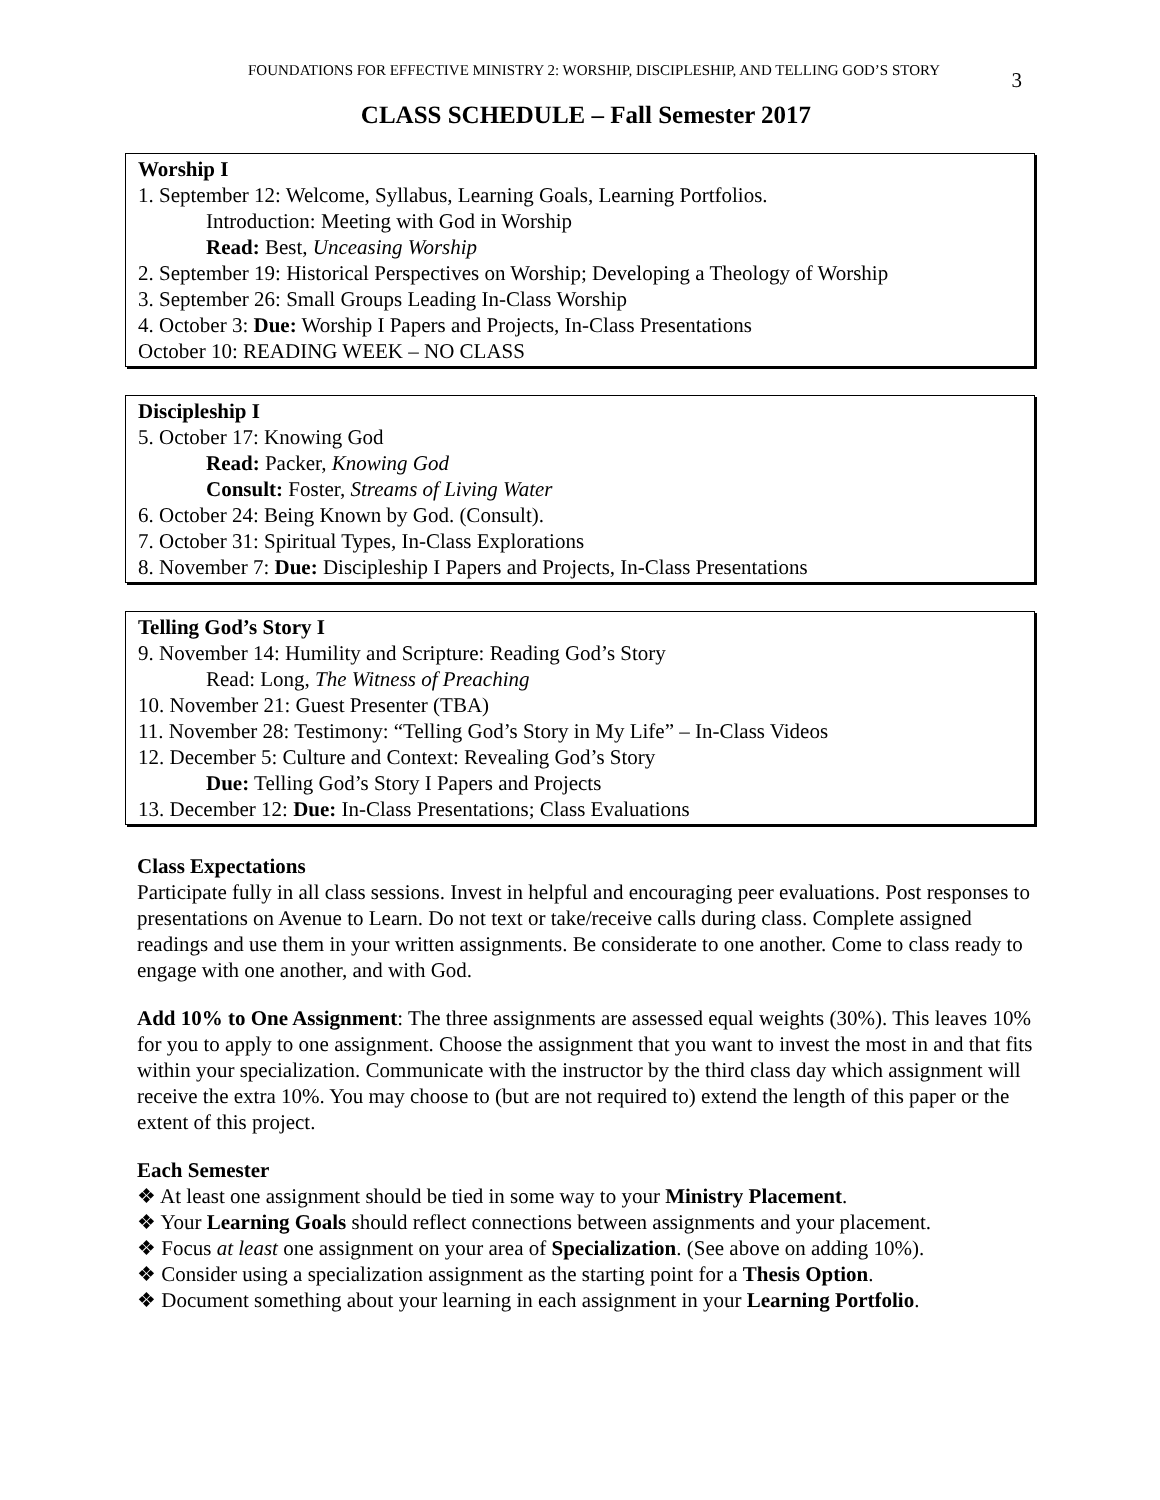FOUNDATIONS FOR EFFECTIVE MINISTRY 2: WORSHIP, DISCIPLESHIP, AND TELLING GOD’S STORY
3
CLASS SCHEDULE – Fall Semester 2017
Worship I
1. September 12: Welcome, Syllabus, Learning Goals, Learning Portfolios.
Introduction: Meeting with God in Worship
Read: Best, Unceasing Worship
2. September 19: Historical Perspectives on Worship; Developing a Theology of Worship
3. September 26: Small Groups Leading In-Class Worship
4. October 3: Due: Worship I Papers and Projects, In-Class Presentations
October 10: READING WEEK – NO CLASS
Discipleship I
5. October 17: Knowing God
Read: Packer, Knowing God
Consult: Foster, Streams of Living Water
6. October 24: Being Known by God. (Consult).
7. October 31: Spiritual Types, In-Class Explorations
8. November 7: Due: Discipleship I Papers and Projects, In-Class Presentations
Telling God’s Story I
9. November 14: Humility and Scripture: Reading God’s Story
Read: Long, The Witness of Preaching
10. November 21: Guest Presenter (TBA)
11. November 28: Testimony: “Telling God’s Story in My Life” – In-Class Videos
12. December 5: Culture and Context: Revealing God’s Story
Due: Telling God’s Story I Papers and Projects
13. December 12: Due: In-Class Presentations; Class Evaluations
Class Expectations
Participate fully in all class sessions. Invest in helpful and encouraging peer evaluations. Post responses to presentations on Avenue to Learn. Do not text or take/receive calls during class. Complete assigned readings and use them in your written assignments. Be considerate to one another. Come to class ready to engage with one another, and with God.
Add 10% to One Assignment: The three assignments are assessed equal weights (30%). This leaves 10% for you to apply to one assignment. Choose the assignment that you want to invest the most in and that fits within your specialization. Communicate with the instructor by the third class day which assignment will receive the extra 10%. You may choose to (but are not required to) extend the length of this paper or the extent of this project.
Each Semester
❖ At least one assignment should be tied in some way to your Ministry Placement.
❖ Your Learning Goals should reflect connections between assignments and your placement.
❖ Focus at least one assignment on your area of Specialization. (See above on adding 10%).
❖ Consider using a specialization assignment as the starting point for a Thesis Option.
❖ Document something about your learning in each assignment in your Learning Portfolio.